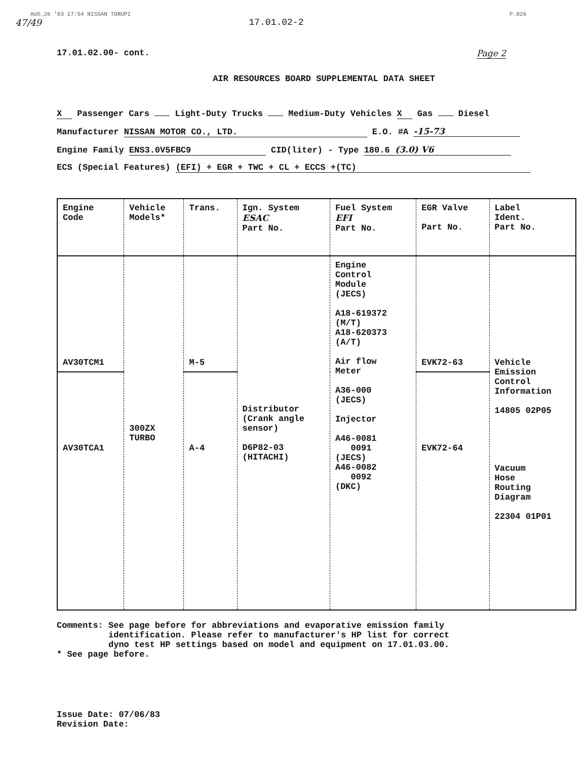AUG.26 '83 17:54 NISSAN TORUPI P.026
47/49 17.01.02-2
17.01.02.00- cont. Page 2
AIR RESOURCES BOARD SUPPLEMENTAL DATA SHEET
X Passenger Cars Light-Duty Trucks Medium-Duty Vehicles X Gas Diesel
Manufacturer NISSAN MOTOR CO., LTD. E.O. #A -15-73
Engine Family ENS3.0V5FBC9 CID(liter) - Type 180.6 (3.0) V6
ECS (Special Features) (EFI) + EGR + TWC + CL + ECCS +(TC)
| Engine Code | Vehicle Models* | Trans. | Ign. System ESAC Part No. | Fuel System EFI Part No. | EGR Valve Part No. | Label Ident. Part No. |
| --- | --- | --- | --- | --- | --- | --- |
| AV30TCM1 | 300ZX TURBO | M-5 | Distributor (Crank angle sensor) D6P82-03 (HITACHI) | Engine Control Module (JECS) A18-619372 (M/T) A18-620373 (A/T) Air flow Meter A36-000 (JECS) Injector A46-0081 0091 (JECS) A46-0082 0092 (DKC) | EVK72-63 | Vehicle Emission Control Information 14805 02P05 Vacuum Hose Routing Diagram 22304 01P01 |
| AV30TCA1 | | A-4 | | | EVK72-64 | |
Comments: See page before for abbreviations and evaporative emission family
identification. Please refer to manufacturer's HP list for correct
dyno test HP settings based on model and equipment on 17.01.03.00.
* See page before.
Issue Date: 07/06/83
Revision Date: